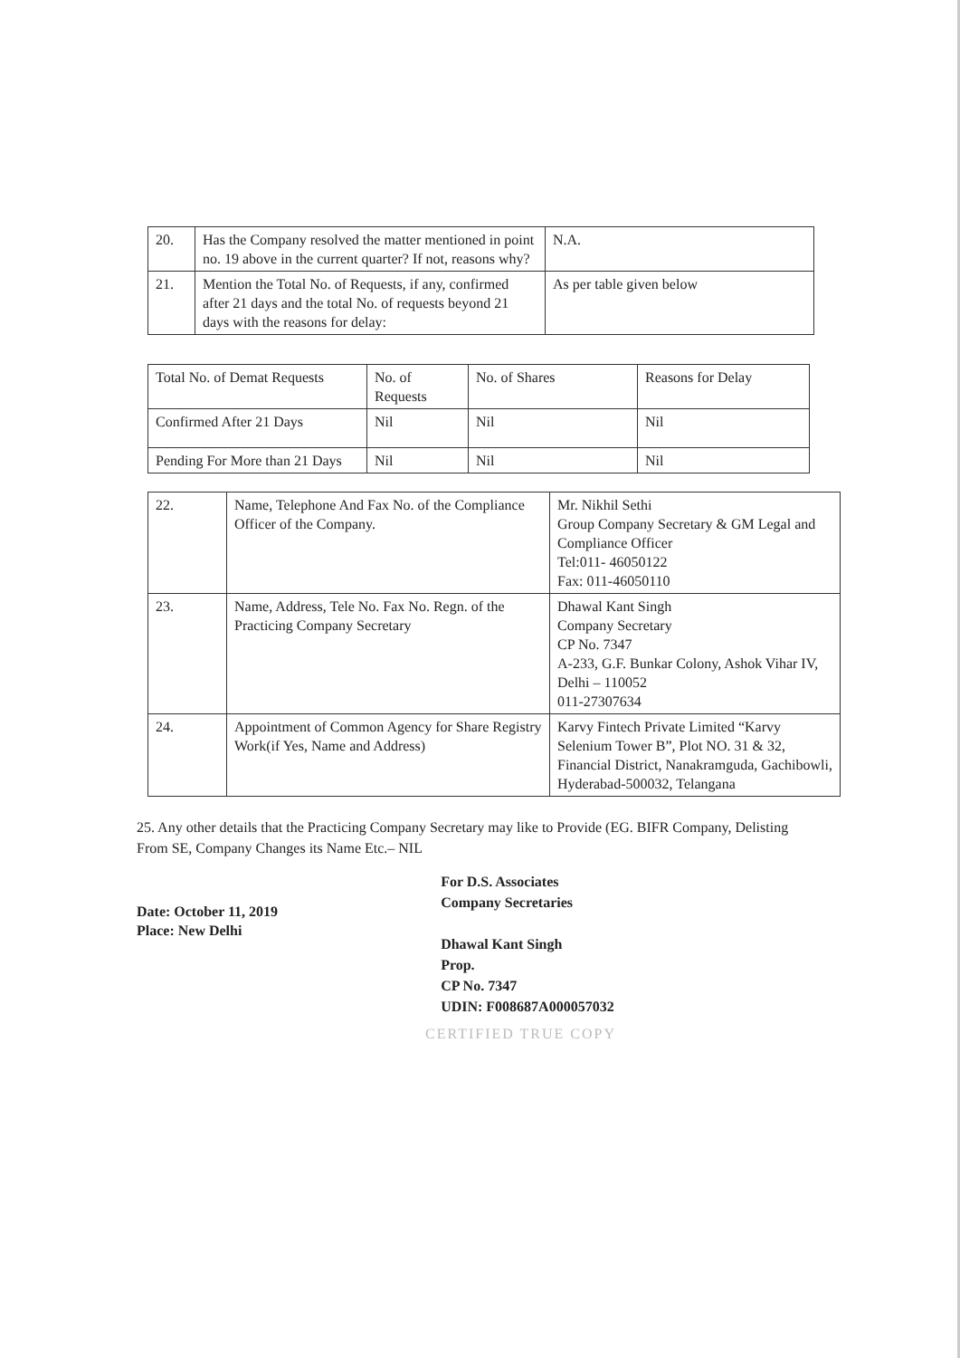| 20. | Has the Company resolved the matter mentioned in point no. 19 above in the current quarter? If not, reasons why? | N.A. |
| 21. | Mention the Total No. of Requests, if any, confirmed after 21 days and the total No. of requests beyond 21 days with the reasons for delay: | As per table given below |
| Total No. of Demat Requests | No. of Requests | No. of Shares | Reasons for Delay |
| Confirmed After 21 Days | Nil | Nil | Nil |
| Pending For More than 21 Days | Nil | Nil | Nil |
| 22. | Name, Telephone And Fax No. of the Compliance Officer of the Company. | Mr. Nikhil Sethi Group Company Secretary & GM Legal and Compliance Officer Tel:011- 46050122 Fax: 011-46050110 |
| 23. | Name, Address, Tele No. Fax No. Regn. of the Practicing Company Secretary | Dhawal Kant Singh Company Secretary CP No. 7347 A-233, G.F. Bunkar Colony, Ashok Vihar IV, Delhi – 110052 011-27307634 |
| 24. | Appointment of Common Agency for Share Registry Work(if Yes, Name and Address) | Karvy Fintech Private Limited “Karvy Selenium Tower B”, Plot NO. 31 & 32, Financial District, Nanakramguda, Gachibowli, Hyderabad-500032, Telangana |
25. Any other details that the Practicing Company Secretary may like to Provide (EG. BIFR Company, Delisting From SE, Company Changes its Name Etc.– NIL
Date: October 11, 2019
Place: New Delhi
For D.S. Associates
Company Secretaries
Dhawal Kant Singh
Prop.
CP No. 7347
UDIN: F008687A000057032
CERTIFIED TRUE COPY